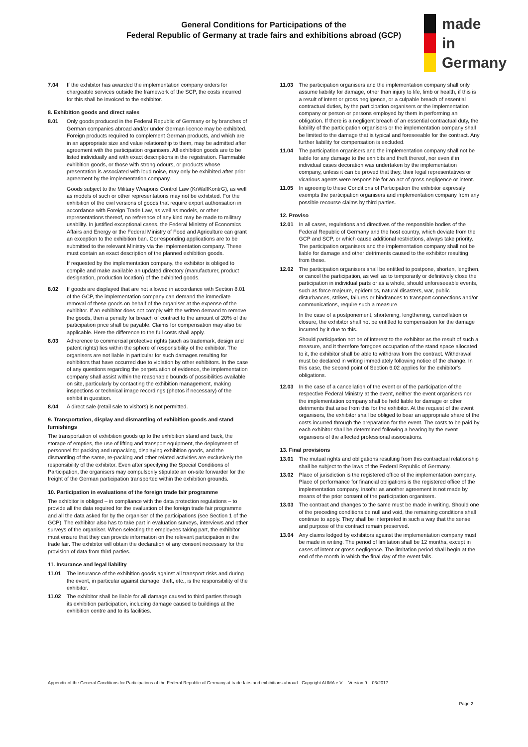General Conditions for Participations of the
Federal Republic of Germany at trade fairs and exhibitions abroad (GCP)
made
in
Germany
7.04 If the exhibitor has awarded the implementation company orders for chargeable services outside the framework of the SCP, the costs incurred for this shall be invoiced to the exhibitor.
8. Exhibition goods and direct sales
8.01 Only goods produced in the Federal Republic of Germany or by branches of German companies abroad and/or under German licence may be exhibited. Foreign products required to complement German products, and which are in an appropriate size and value relationship to them, may be admitted after agreement with the participation organisers. All exhibition goods are to be listed individually and with exact descriptions in the registration. Flammable exhibition goods, or those with strong odours, or products whose presentation is associated with loud noise, may only be exhibited after prior agreement by the implementation company.
Goods subject to the Military Weapons Control Law (KrWaffKontrG), as well as models of such or other representations may not be exhibited. For the exhibition of the civil versions of goods that require export authorisation in accordance with Foreign Trade Law, as well as models, or other representations thereof, no reference of any kind may be made to military usability. In justified exceptional cases, the Federal Ministry of Economics Affairs and Energy or the Federal Ministry of Food and Agriculture can grant an exception to the exhibition ban. Corresponding applications are to be submitted to the relevant Ministry via the implementation company. These must contain an exact description of the planned exhibition goods.
If requested by the implementation company, the exhibitor is obliged to compile and make available an updated directory (manufacturer, product designation, production location) of the exhibited goods.
8.02 If goods are displayed that are not allowed in accordance with Section 8.01 of the GCP, the implementation company can demand the immediate removal of these goods on behalf of the organiser at the expense of the exhibitor. If an exhibitor does not comply with the written demand to remove the goods, then a penalty for breach of contract to the amount of 20% of the participation price shall be payable. Claims for compensation may also be applicable. Here the difference to the full costs shall apply.
8.03 Adherence to commercial protective rights (such as trademark, design and patent rights) lies within the sphere of responsibility of the exhibitor. The organisers are not liable in particular for such damages resulting for exhibitors that have occurred due to violation by other exhibitors. In the case of any questions regarding the perpetuation of evidence, the implementation company shall assist within the reasonable bounds of possibilities available on site, particularly by contacting the exhibition management, making inspections or technical image recordings (photos if necessary) of the exhibit in question.
8.04 A direct sale (retail sale to visitors) is not permitted.
9. Transportation, display and dismantling of exhibition goods and stand furnishings
The transportation of exhibition goods up to the exhibition stand and back, the storage of empties, the use of lifting and transport equipment, the deployment of personnel for packing and unpacking, displaying exhibition goods, and the dismantling of the same, re-packing and other related activities are exclusively the responsibility of the exhibitor. Even after specifying the Special Conditions of Participation, the organisers may compulsorily stipulate an on-site forwarder for the freight of the German participation transported within the exhibition grounds.
10. Participation in evaluations of the foreign trade fair programme
The exhibitor is obliged – in compliance with the data protection regulations – to provide all the data required for the evaluation of the foreign trade fair programme and all the data asked for by the organiser of the participations (see Section 1 of the GCP). The exhibitor also has to take part in evaluation surveys, interviews and other surveys of the organiser. When selecting the employees taking part, the exhibitor must ensure that they can provide information on the relevant participation in the trade fair. The exhibitor will obtain the declaration of any consent necessary for the provision of data from third parties.
11. Insurance and legal liability
11.01 The insurance of the exhibition goods against all transport risks and during the event, in particular against damage, theft, etc., is the responsibility of the exhibitor.
11.02 The exhibitor shall be liable for all damage caused to third parties through its exhibition participation, including damage caused to buildings at the exhibition centre and to its facilities.
11.03 The participation organisers and the implementation company shall only assume liability for damage, other than injury to life, limb or health, if this is a result of intent or gross negligence, or a culpable breach of essential contractual duties, by the participation organisers or the implementation company or person or persons employed by them in performing an obligation. If there is a negligent breach of an essential contractual duty, the liability of the participation organisers or the implementation company shall be limited to the damage that is typical and foreseeable for the contract. Any further liability for compensation is excluded.
11.04 The participation organisers and the implementation company shall not be liable for any damage to the exhibits and theft thereof, nor even if in individual cases decoration was undertaken by the implementation company, unless it can be proved that they, their legal representatives or vicarious agents were responsible for an act of gross negligence or intent.
11.05 In agreeing to these Conditions of Participation the exhibitor expressly exempts the participation organisers and implementation company from any possible recourse claims by third parties.
12. Proviso
12.01 In all cases, regulations and directives of the responsible bodies of the Federal Republic of Germany and the host country, which deviate from the GCP and SCP, or which cause additional restrictions, always take priority. The participation organisers and the implementation company shall not be liable for damage and other detriments caused to the exhibitor resulting from these.
12.02 The participation organisers shall be entitled to postpone, shorten, lengthen, or cancel the participation, as well as to temporarily or definitively close the participation in individual parts or as a whole, should unforeseeable events, such as force majeure, epidemics, natural disasters, war, public disturbances, strikes, failures or hindrances to transport connections and/or communications, require such a measure.
In the case of a postponement, shortening, lengthening, cancellation or closure, the exhibitor shall not be entitled to compensation for the damage incurred by it due to this.
Should participation not be of interest to the exhibitor as the result of such a measure, and it therefore foregoes occupation of the stand space allocated to it, the exhibitor shall be able to withdraw from the contract. Withdrawal must be declared in writing immediately following notice of the change. In this case, the second point of Section 6.02 applies for the exhibitor’s obligations.
12.03 In the case of a cancellation of the event or of the participation of the respective Federal Ministry at the event, neither the event organisers nor the implementation company shall be held liable for damage or other detriments that arise from this for the exhibitor. At the request of the event organisers, the exhibitor shall be obliged to bear an appropriate share of the costs incurred through the preparation for the event. The costs to be paid by each exhibitor shall be determined following a hearing by the event organisers of the affected professional associations.
13. Final provisions
13.01 The mutual rights and obligations resulting from this contractual relationship shall be subject to the laws of the Federal Republic of Germany.
13.02 Place of jurisdiction is the registered office of the implementation company. Place of performance for financial obligations is the registered office of the implementation company, insofar as another agreement is not made by means of the prior consent of the participation organisers.
13.03 The contract and changes to the same must be made in writing. Should one of the preceding conditions be null and void, the remaining conditions shall continue to apply. They shall be interpreted in such a way that the sense and purpose of the contract remain preserved.
13.04 Any claims lodged by exhibitors against the implementation company must be made in writing. The period of limitation shall be 12 months, except in cases of intent or gross negligence. The limitation period shall begin at the end of the month in which the final day of the event falls.
Appendix of the General Conditions for Participations of the Federal Republic of Germany at trade fairs and exhibitions abroad - Copyright AUMA e.V. – Version 9 – 03/2017
Page 2